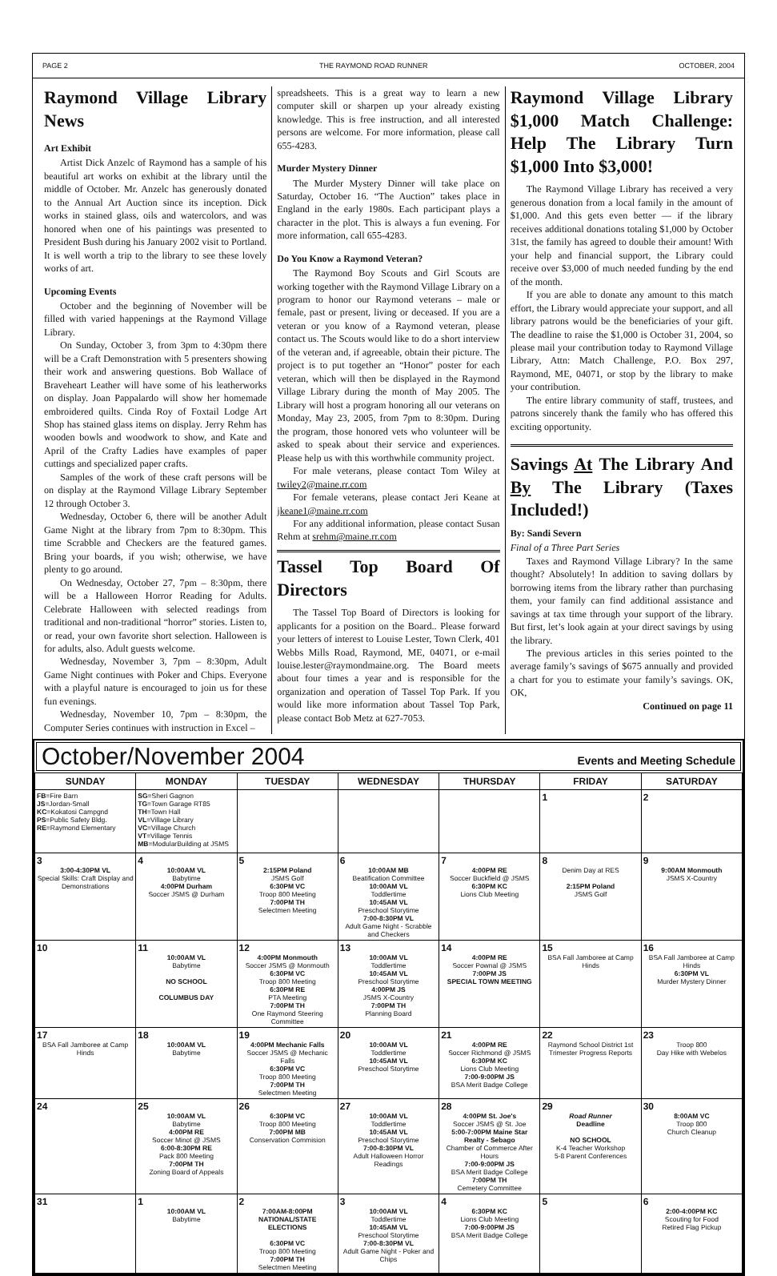PAGE 2 THE RAYMOND ROAD RUNNER OCTOBER, 2004
Raymond Village Library News
Art Exhibit
Artist Dick Anzelc of Raymond has a sample of his beautiful art works on exhibit at the library until the middle of October. Mr. Anzelc has generously donated to the Annual Art Auction since its inception. Dick works in stained glass, oils and watercolors, and was honored when one of his paintings was presented to President Bush during his January 2002 visit to Portland. It is well worth a trip to the library to see these lovely works of art.
Upcoming Events
October and the beginning of November will be filled with varied happenings at the Raymond Village Library.
On Sunday, October 3, from 3pm to 4:30pm there will be a Craft Demonstration with 5 presenters showing their work and answering questions. Bob Wallace of Braveheart Leather will have some of his leatherworks on display. Joan Pappalardo will show her homemade embroidered quilts. Cinda Roy of Foxtail Lodge Art Shop has stained glass items on display. Jerry Rehm has wooden bowls and woodwork to show, and Kate and April of the Crafty Ladies have examples of paper cuttings and specialized paper crafts.
Samples of the work of these craft persons will be on display at the Raymond Village Library September 12 through October 3.
Wednesday, October 6, there will be another Adult Game Night at the library from 7pm to 8:30pm. This time Scrabble and Checkers are the featured games. Bring your boards, if you wish; otherwise, we have plenty to go around.
On Wednesday, October 27, 7pm – 8:30pm, there will be a Halloween Horror Reading for Adults. Celebrate Halloween with selected readings from traditional and non-traditional “horror” stories. Listen to, or read, your own favorite short selection. Halloween is for adults, also. Adult guests welcome.
Wednesday, November 3, 7pm – 8:30pm, Adult Game Night continues with Poker and Chips. Everyone with a playful nature is encouraged to join us for these fun evenings.
Wednesday, November 10, 7pm – 8:30pm, the Computer Series continues with instruction in Excel –
spreadsheets. This is a great way to learn a new computer skill or sharpen up your already existing knowledge. This is free instruction, and all interested persons are welcome. For more information, please call 655-4283.
Murder Mystery Dinner
The Murder Mystery Dinner will take place on Saturday, October 16. “The Auction” takes place in England in the early 1980s. Each participant plays a character in the plot. This is always a fun evening. For more information, call 655-4283.
Do You Know a Raymond Veteran?
The Raymond Boy Scouts and Girl Scouts are working together with the Raymond Village Library on a program to honor our Raymond veterans – male or female, past or present, living or deceased. If you are a veteran or you know of a Raymond veteran, please contact us. The Scouts would like to do a short interview of the veteran and, if agreeable, obtain their picture. The project is to put together an “Honor” poster for each veteran, which will then be displayed in the Raymond Village Library during the month of May 2005. The Library will host a program honoring all our veterans on Monday, May 23, 2005, from 7pm to 8:30pm. During the program, those honored vets who volunteer will be asked to speak about their service and experiences. Please help us with this worthwhile community project.
For male veterans, please contact Tom Wiley at twiley2@maine.rr.com
For female veterans, please contact Jeri Keane at jkeane1@maine.rr.com
For any additional information, please contact Susan Rehm at srehm@maine.rr.com
Tassel Top Board Of Directors
The Tassel Top Board of Directors is looking for applicants for a position on the Board.. Please forward your letters of interest to Louise Lester, Town Clerk, 401 Webbs Mills Road, Raymond, ME, 04071, or e-mail louise.lester@raymondmaine.org. The Board meets about four times a year and is responsible for the organization and operation of Tassel Top Park. If you would like more information about Tassel Top Park, please contact Bob Metz at 627-7053.
Raymond Village Library $1,000 Match Challenge: Help The Library Turn $1,000 Into $3,000!
The Raymond Village Library has received a very generous donation from a local family in the amount of $1,000. And this gets even better — if the library receives additional donations totaling $1,000 by October 31st, the family has agreed to double their amount! With your help and financial support, the Library could receive over $3,000 of much needed funding by the end of the month.
If you are able to donate any amount to this match effort, the Library would appreciate your support, and all library patrons would be the beneficiaries of your gift. The deadline to raise the $1,000 is October 31, 2004, so please mail your contribution today to Raymond Village Library, Attn: Match Challenge, P.O. Box 297, Raymond, ME, 04071, or stop by the library to make your contribution.
The entire library community of staff, trustees, and patrons sincerely thank the family who has offered this exciting opportunity.
Savings At The Library And By The Library (Taxes Included!)
By: Sandi Severn
Final of a Three Part Series
Taxes and Raymond Village Library? In the same thought? Absolutely! In addition to saving dollars by borrowing items from the library rather than purchasing them, your family can find additional assistance and savings at tax time through your support of the library. But first, let’s look again at your direct savings by using the library.
The previous articles in this series pointed to the average family’s savings of $675 annually and provided a chart for you to estimate your family’s savings. OK, OK,
Continued on page 11
October/November 2004 Events and Meeting Schedule
| SUNDAY | MONDAY | TUESDAY | WEDNESDAY | THURSDAY | FRIDAY | SATURDAY |
| --- | --- | --- | --- | --- | --- | --- |
| FB =Fire Barn JS =Jordan-Small KC =Kokatosi Campgnd PS =Public Safety Bldg. RE =Raymond Elementary | SG =Sheri Gagnon TG =Town Garage RT85 TH =Town Hall VL =Village Library VC =Village Church VT =Village Tennis MB =ModularBuilding at JSMS | | | | 1 | 2 |
| 3 3:00-4:30PM VL Special Skills: Craft Display and Demonstrations | 4 10:00AM VL Babytime 4:00PM Durham Soccer JSMS @ Durham | 5 2:15PM Poland JSMS Golf 6:30PM VC Troop 800 Meeting 7:00PM TH Selectmen Meeting | 6 10:00AM MB Beatification Committee 10:00AM VL Toddlertime 10:45AM VL Preschool Storytime 7:00-8:30PM VL Adult Game Night - Scrabble and Checkers | 7 4:00PM RE Soccer Buckfield @ JSMS 6:30PM KC Lions Club Meeting | 8 Denim Day at RES 2:15PM Poland JSMS Golf | 9 9:00AM Monmouth JSMS X-Country |
| 10 | 11 10:00AM VL Babytime NO SCHOOL COLUMBUS DAY | 12 4:00PM Monmouth Soccer JSMS @ Monmouth 6:30PM VC Troop 800 Meeting 6:30PM RE PTA Meeting 7:00PM TH One Raymond Steering Committee | 13 10:00AM VL Toddlertime 10:45AM VL Preschool Storytime 4:00PM JS JSMS X-Country 7:00PM TH Planning Board | 14 4:00PM RE Soccer Pownal @ JSMS 7:00PM JS SPECIAL TOWN MEETING | 15 BSA Fall Jamboree at Camp Hinds | 16 BSA Fall Jamboree at Camp Hinds 6:30PM VL Murder Mystery Dinner |
| 17 BSA Fall Jamboree at Camp Hinds | 18 10:00AM VL Babytime | 19 4:00PM Mechanic Falls Soccer JSMS @ Mechanic Falls 6:30PM VC Troop 800 Meeting 7:00PM TH Selectmen Meeting | 20 10:00AM VL Toddlertime 10:45AM VL Preschool Storytime | 21 4:00PM RE Soccer Richmond @ JSMS 6:30PM KC Lions Club Meeting 7:00-9:00PM JS BSA Merit Badge College | 22 Raymond School District 1st Trimester Progress Reports | 23 Troop 800 Day Hike with Webelos |
| 24 | 25 10:00AM VL Babytime 4:00PM RE Soccer Minot @ JSMS 6:00-8:30PM RE Pack 800 Meeting 7:00PM TH Zoning Board of Appeals | 26 6:30PM VC Troop 800 Meeting 7:00PM MB Conservation Commision | 27 10:00AM VL Toddlertime 10:45AM VL Preschool Storytime 7:00-8:30PM VL Adult Halloween Horror Readings | 28 4:00PM St. Joe's Soccer JSMS @ St. Joe 5:00-7:00PM Maine Star Realty - Sebago Chamber of Commerce After Hours 7:00-9:00PM JS BSA Merit Badge College 7:00PM TH Cemetery Committee | 29 Road Runner Deadline NO SCHOOL K-4 Teacher Workshop 5-8 Parent Conferences | 30 8:00AM VC Troop 800 Church Cleanup |
| 31 | 1 10:00AM VL Babytime | 2 7:00AM-8:00PM NATIONAL/STATE ELECTIONS 6:30PM VC Troop 800 Meeting 7:00PM TH Selectmen Meeting | 3 10:00AM VL Toddlertime 10:45AM VL Preschool Storytime 7:00-8:30PM VL Adult Game Night - Poker and Chips | 4 6:30PM KC Lions Club Meeting 7:00-9:00PM JS BSA Merit Badge College | 5 | 6 2:00-4:00PM KC Scouting for Food Retired Flag Pickup |